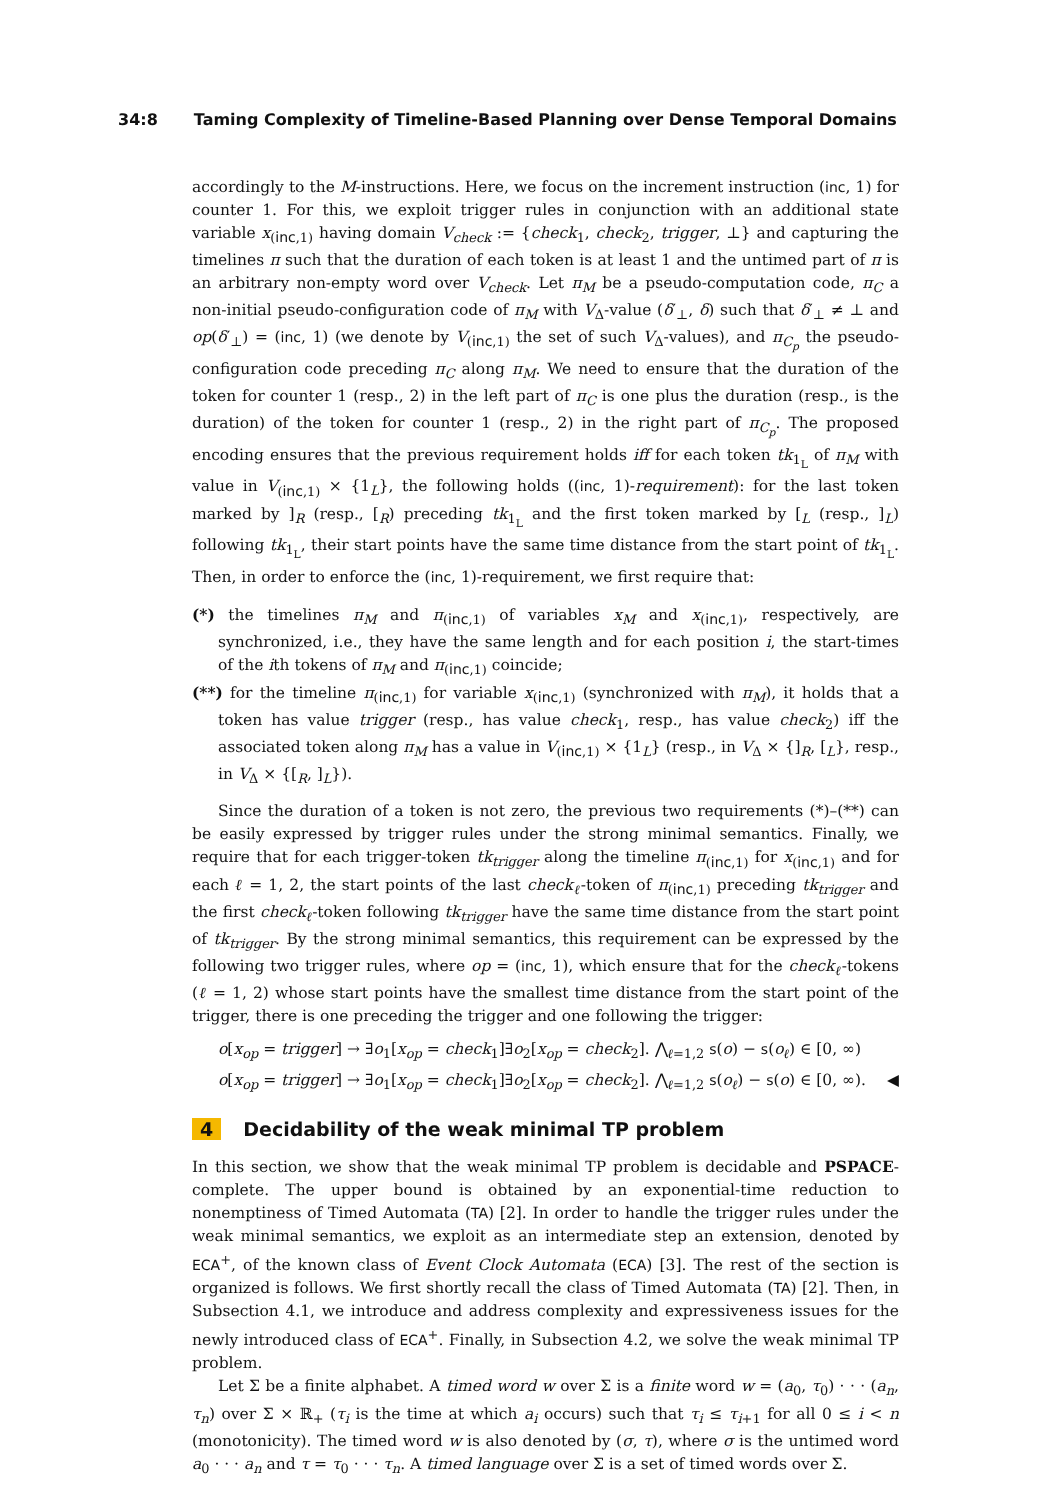34:8 Taming Complexity of Timeline-Based Planning over Dense Temporal Domains
accordingly to the M-instructions. Here, we focus on the increment instruction (inc, 1) for counter 1. For this, we exploit trigger rules in conjunction with an additional state variable x<sub>(inc,1)</sub> having domain V<sub>check</sub> := {check<sub>1</sub>, check<sub>2</sub>, trigger, ⊥} and capturing the timelines π such that the duration of each token is at least 1 and the untimed part of π is an arbitrary non-empty word over V<sub>check</sub>. Let π<sub>M</sub> be a pseudo-computation code, π<sub>C</sub> a non-initial pseudo-configuration code of π<sub>M</sub> with V<sub>Δ</sub>-value (δ′<sub>⊥</sub>, δ) such that δ′<sub>⊥</sub> ≠ ⊥ and op(δ′<sub>⊥</sub>) = (inc, 1) (we denote by V<sub>(inc,1)</sub> the set of such V<sub>Δ</sub>-values), and π<sub>C<sub>p</sub></sub> the pseudo-configuration code preceding π<sub>C</sub> along π<sub>M</sub>. We need to ensure that the duration of the token for counter 1 (resp., 2) in the left part of π<sub>C</sub> is one plus the duration (resp., is the duration) of the token for counter 1 (resp., 2) in the right part of π<sub>C<sub>p</sub></sub>. The proposed encoding ensures that the previous requirement holds iff for each token tk<sub>1<sub>L</sub></sub> of π<sub>M</sub> with value in V<sub>(inc,1)</sub> × {1<sub>L</sub>}, the following holds ((inc, 1)-requirement): for the last token marked by ]<sub>R</sub> (resp., [<sub>R</sub>) preceding tk<sub>1<sub>L</sub></sub> and the first token marked by [<sub>L</sub> (resp., ]<sub>L</sub>) following tk<sub>1<sub>L</sub></sub>, their start points have the same time distance from the start point of tk<sub>1<sub>L</sub></sub>. Then, in order to enforce the (inc, 1)-requirement, we first require that:
(*) the timelines π<sub>M</sub> and π<sub>(inc,1)</sub> of variables x<sub>M</sub> and x<sub>(inc,1)</sub>, respectively, are synchronized, i.e., they have the same length and for each position i, the start-times of the ith tokens of π<sub>M</sub> and π<sub>(inc,1)</sub> coincide;
(**) for the timeline π<sub>(inc,1)</sub> for variable x<sub>(inc,1)</sub> (synchronized with π<sub>M</sub>), it holds that a token has value trigger (resp., has value check<sub>1</sub>, resp., has value check<sub>2</sub>) iff the associated token along π<sub>M</sub> has a value in V<sub>(inc,1)</sub> × {1<sub>L</sub>} (resp., in V<sub>Δ</sub> × {]<sub>R</sub>, [<sub>L</sub>}, resp., in V<sub>Δ</sub> × {[<sub>R</sub>, ]<sub>L</sub>}).
Since the duration of a token is not zero, the previous two requirements (*)–(**) can be easily expressed by trigger rules under the strong minimal semantics. Finally, we require that for each trigger-token tk<sub>trigger</sub> along the timeline π<sub>(inc,1)</sub> for x<sub>(inc,1)</sub> and for each ℓ = 1, 2, the start points of the last check<sub>ℓ</sub>-token of π<sub>(inc,1)</sub> preceding tk<sub>trigger</sub> and the first check<sub>ℓ</sub>-token following tk<sub>trigger</sub> have the same time distance from the start point of tk<sub>trigger</sub>. By the strong minimal semantics, this requirement can be expressed by the following two trigger rules, where op = (inc, 1), which ensure that for the check<sub>ℓ</sub>-tokens (ℓ = 1, 2) whose start points have the smallest time distance from the start point of the trigger, there is one preceding the trigger and one following the trigger:
o[x<sub>op</sub> = trigger] → ∃o<sub>1</sub>[x<sub>op</sub> = check<sub>1</sub>]∃o<sub>2</sub>[x<sub>op</sub> = check<sub>2</sub>]. ⋀<sub>ℓ=1,2</sub> s(o) − s(o<sub>ℓ</sub>) ∈ [0, ∞)
o[x<sub>op</sub> = trigger] → ∃o<sub>1</sub>[x<sub>op</sub> = check<sub>1</sub>]∃o<sub>2</sub>[x<sub>op</sub> = check<sub>2</sub>]. ⋀<sub>ℓ=1,2</sub> s(o<sub>ℓ</sub>) − s(o) ∈ [0, ∞). ◀
4 Decidability of the weak minimal TP problem
In this section, we show that the weak minimal TP problem is decidable and PSPACE-complete. The upper bound is obtained by an exponential-time reduction to nonemptiness of Timed Automata (TA) [2]. In order to handle the trigger rules under the weak minimal semantics, we exploit as an intermediate step an extension, denoted by ECA<sup>+</sup>, of the known class of Event Clock Automata (ECA) [3]. The rest of the section is organized is follows. We first shortly recall the class of Timed Automata (TA) [2]. Then, in Subsection 4.1, we introduce and address complexity and expressiveness issues for the newly introduced class of ECA<sup>+</sup>. Finally, in Subsection 4.2, we solve the weak minimal TP problem.
Let Σ be a finite alphabet. A timed word w over Σ is a finite word w = (a<sub>0</sub>, τ<sub>0</sub>) · · · (a<sub>n</sub>, τ<sub>n</sub>) over Σ × ℝ<sub>+</sub> (τ<sub>i</sub> is the time at which a<sub>i</sub> occurs) such that τ<sub>i</sub> ≤ τ<sub>i+1</sub> for all 0 ≤ i < n (monotonicity). The timed word w is also denoted by (σ, τ), where σ is the untimed word a<sub>0</sub> · · · a<sub>n</sub> and τ = τ<sub>0</sub> · · · τ<sub>n</sub>. A timed language over Σ is a set of timed words over Σ.